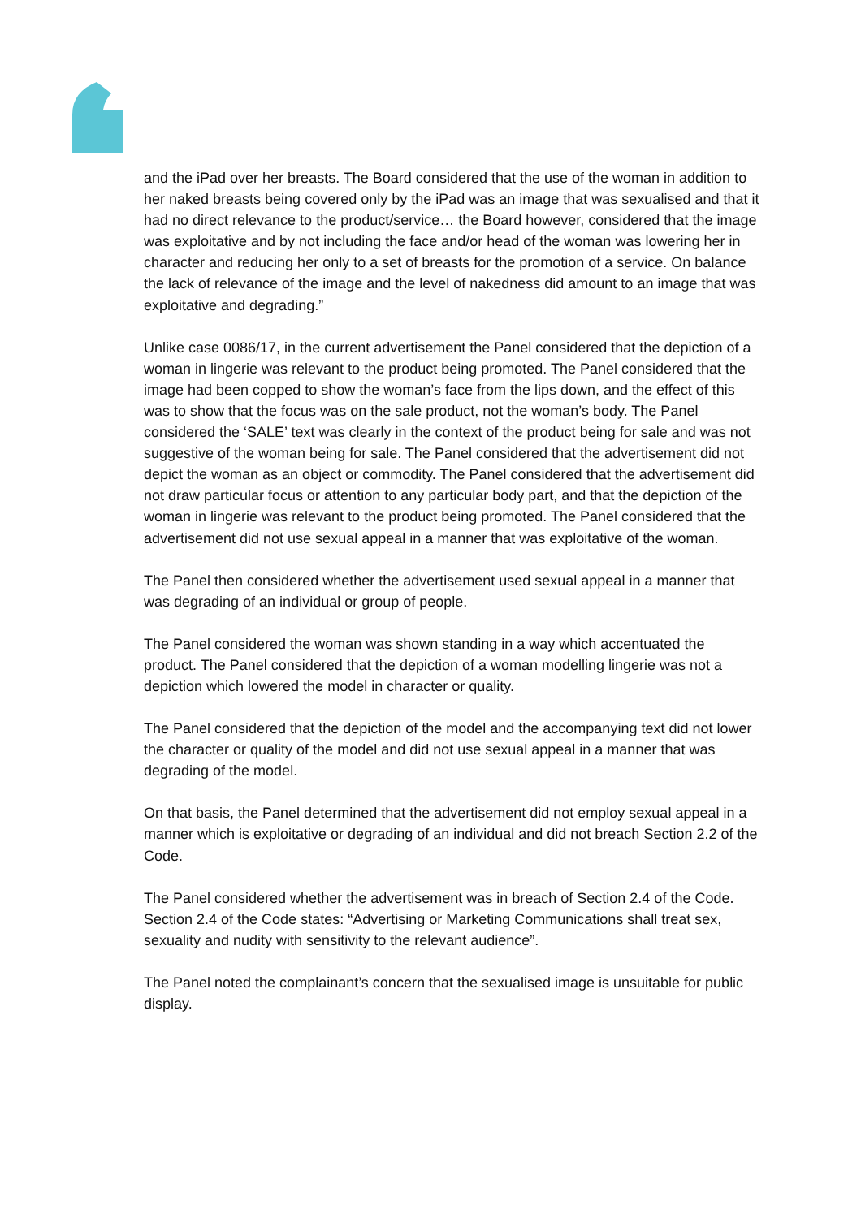and the iPad over her breasts. The Board considered that the use of the woman in addition to her naked breasts being covered only by the iPad was an image that was sexualised and that it had no direct relevance to the product/service… the Board however, considered that the image was exploitative and by not including the face and/or head of the woman was lowering her in character and reducing her only to a set of breasts for the promotion of a service. On balance the lack of relevance of the image and the level of nakedness did amount to an image that was exploitative and degrading.”
Unlike case 0086/17, in the current advertisement the Panel considered that the depiction of a woman in lingerie was relevant to the product being promoted. The Panel considered that the image had been copped to show the woman’s face from the lips down, and the effect of this was to show that the focus was on the sale product, not the woman’s body. The Panel considered the ‘SALE’ text was clearly in the context of the product being for sale and was not suggestive of the woman being for sale. The Panel considered that the advertisement did not depict the woman as an object or commodity. The Panel considered that the advertisement did not draw particular focus or attention to any particular body part, and that the depiction of the woman in lingerie was relevant to the product being promoted. The Panel considered that the advertisement did not use sexual appeal in a manner that was exploitative of the woman.
The Panel then considered whether the advertisement used sexual appeal in a manner that was degrading of an individual or group of people.
The Panel considered the woman was shown standing in a way which accentuated the product. The Panel considered that the depiction of a woman modelling lingerie was not a depiction which lowered the model in character or quality.
The Panel considered that the depiction of the model and the accompanying text did not lower the character or quality of the model and did not use sexual appeal in a manner that was degrading of the model.
On that basis, the Panel determined that the advertisement did not employ sexual appeal in a manner which is exploitative or degrading of an individual and did not breach Section 2.2 of the Code.
The Panel considered whether the advertisement was in breach of Section 2.4 of the Code. Section 2.4 of the Code states: “Advertising or Marketing Communications shall treat sex, sexuality and nudity with sensitivity to the relevant audience”.
The Panel noted the complainant’s concern that the sexualised image is unsuitable for public display.